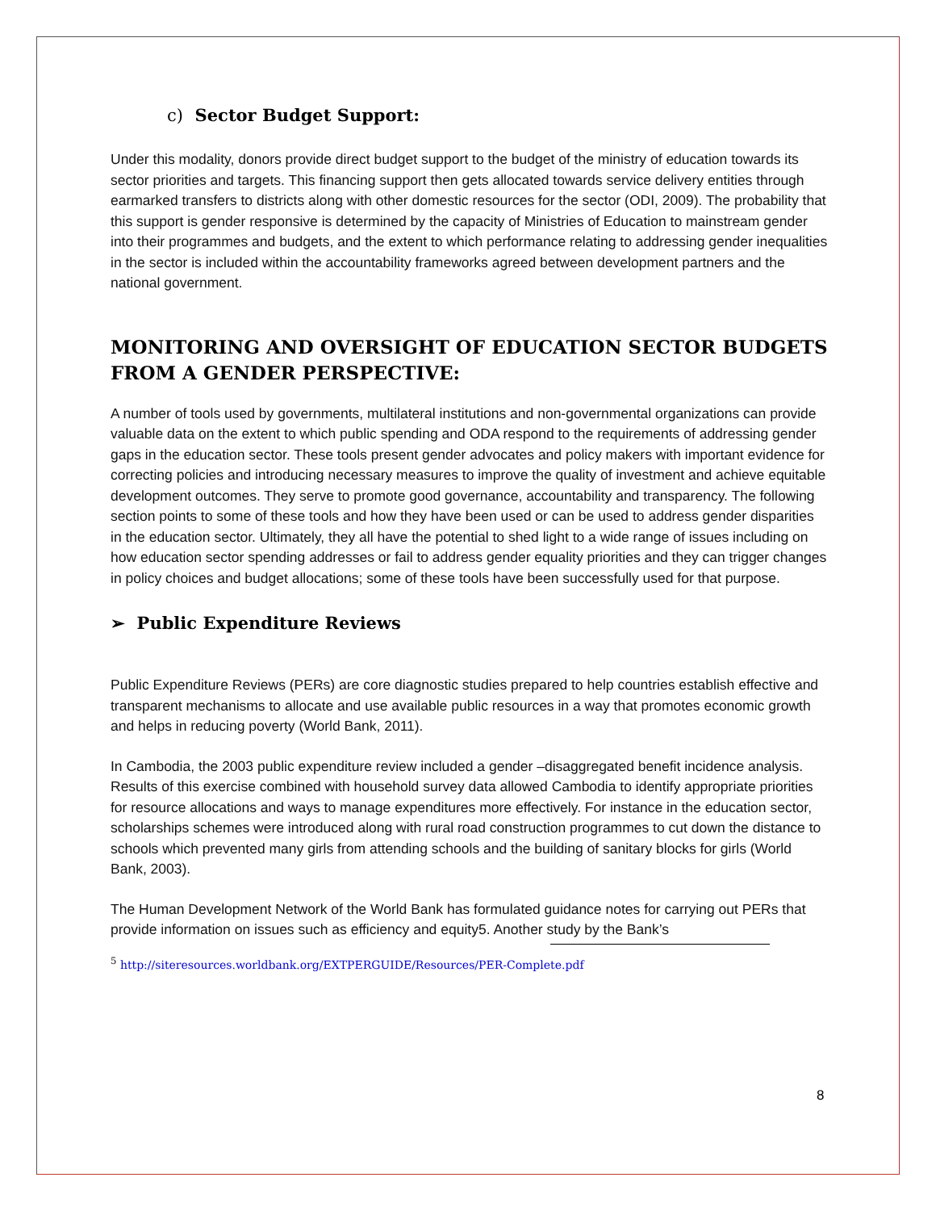c) Sector Budget Support:
Under this modality, donors provide direct budget support to the budget of the ministry of education towards its sector priorities and targets. This financing support then gets allocated towards service delivery entities through earmarked transfers to districts along with other domestic resources for the sector (ODI, 2009). The probability that this support is gender responsive is determined by the capacity of Ministries of Education to mainstream gender into their programmes and budgets, and the extent to which performance relating to addressing gender inequalities in the sector is included within the accountability frameworks agreed between development partners and the national government.
MONITORING AND OVERSIGHT OF EDUCATION SECTOR BUDGETS FROM A GENDER PERSPECTIVE:
A number of tools used by governments, multilateral institutions and non-governmental organizations can provide valuable data on the extent to which public spending and ODA respond to the requirements of addressing gender gaps in the education sector. These tools present gender advocates and policy makers with important evidence for correcting policies and introducing necessary measures to improve the quality of investment and achieve equitable development outcomes. They serve to promote good governance, accountability and transparency. The following section points to some of these tools and how they have been used or can be used to address gender disparities in the education sector. Ultimately, they all have the potential to shed light to a wide range of issues including on how education sector spending addresses or fail to address gender equality priorities and they can trigger changes in policy choices and budget allocations; some of these tools have been successfully used for that purpose.
➢ Public Expenditure Reviews
Public Expenditure Reviews (PERs) are core diagnostic studies prepared to help countries establish effective and transparent mechanisms to allocate and use available public resources in a way that promotes economic growth and helps in reducing poverty (World Bank, 2011).
In Cambodia, the 2003 public expenditure review included a gender –disaggregated benefit incidence analysis. Results of this exercise combined with household survey data allowed Cambodia to identify appropriate priorities for resource allocations and ways to manage expenditures more effectively. For instance in the education sector, scholarships schemes were introduced along with rural road construction programmes to cut down the distance to schools which prevented many girls from attending schools and the building of sanitary blocks for girls (World Bank, 2003).
The Human Development Network of the World Bank has formulated guidance notes for carrying out PERs that provide information on issues such as efficiency and equity5. Another study by the Bank’s
<sup>5</sup> http://siteresources.worldbank.org/EXTPERGUIDE/Resources/PER-Complete.pdf
8